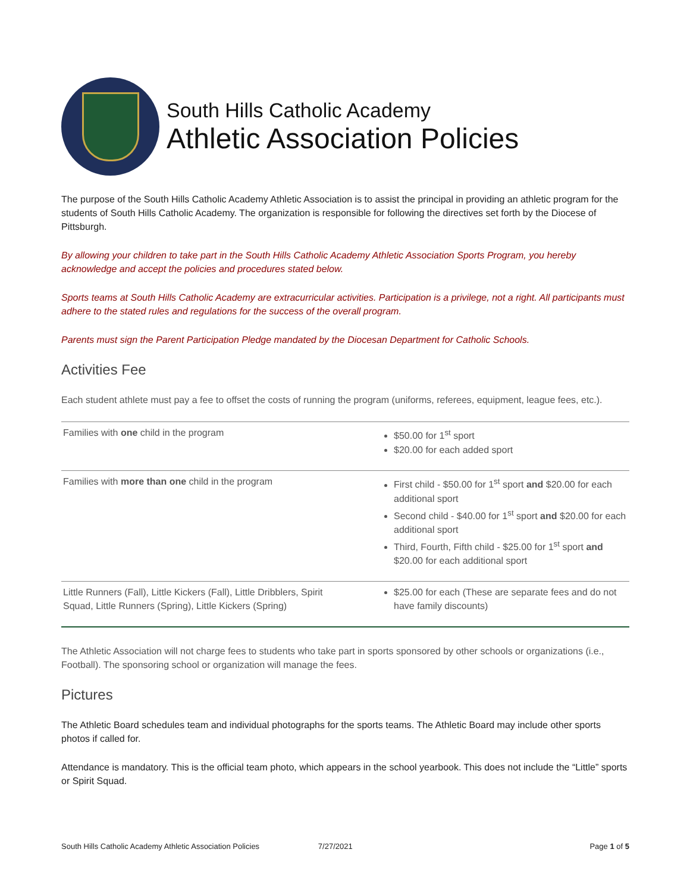South Hills Catholic Academy
Athletic Association Policies
The purpose of the South Hills Catholic Academy Athletic Association is to assist the principal in providing an athletic program for the students of South Hills Catholic Academy. The organization is responsible for following the directives set forth by the Diocese of Pittsburgh.
By allowing your children to take part in the South Hills Catholic Academy Athletic Association Sports Program, you hereby acknowledge and accept the policies and procedures stated below.
Sports teams at South Hills Catholic Academy are extracurricular activities. Participation is a privilege, not a right. All participants must adhere to the stated rules and regulations for the success of the overall program.
Parents must sign the Parent Participation Pledge mandated by the Diocesan Department for Catholic Schools.
Activities Fee
Each student athlete must pay a fee to offset the costs of running the program (uniforms, referees, equipment, league fees, etc.).
| Families with one child in the program | $50.00 for 1<sup>st</sup> sport $20.00 for each added sport |
| Families with more than one child in the program | First child - $50.00 for 1<sup>st</sup> sport and $20.00 for each additional sport Second child - $40.00 for 1<sup>st</sup> sport and $20.00 for each additional sport Third, Fourth, Fifth child - $25.00 for 1<sup>st</sup> sport and $20.00 for each additional sport |
| Little Runners (Fall), Little Kickers (Fall), Little Dribblers, Spirit Squad, Little Runners (Spring), Little Kickers (Spring) | $25.00 for each (These are separate fees and do not have family discounts) |
The Athletic Association will not charge fees to students who take part in sports sponsored by other schools or organizations (i.e., Football). The sponsoring school or organization will manage the fees.
Pictures
The Athletic Board schedules team and individual photographs for the sports teams. The Athletic Board may include other sports photos if called for.
Attendance is mandatory. This is the official team photo, which appears in the school yearbook. This does not include the “Little” sports or Spirit Squad.
South Hills Catholic Academy Athletic Association Policies 7/27/2021 Page 1 of 5